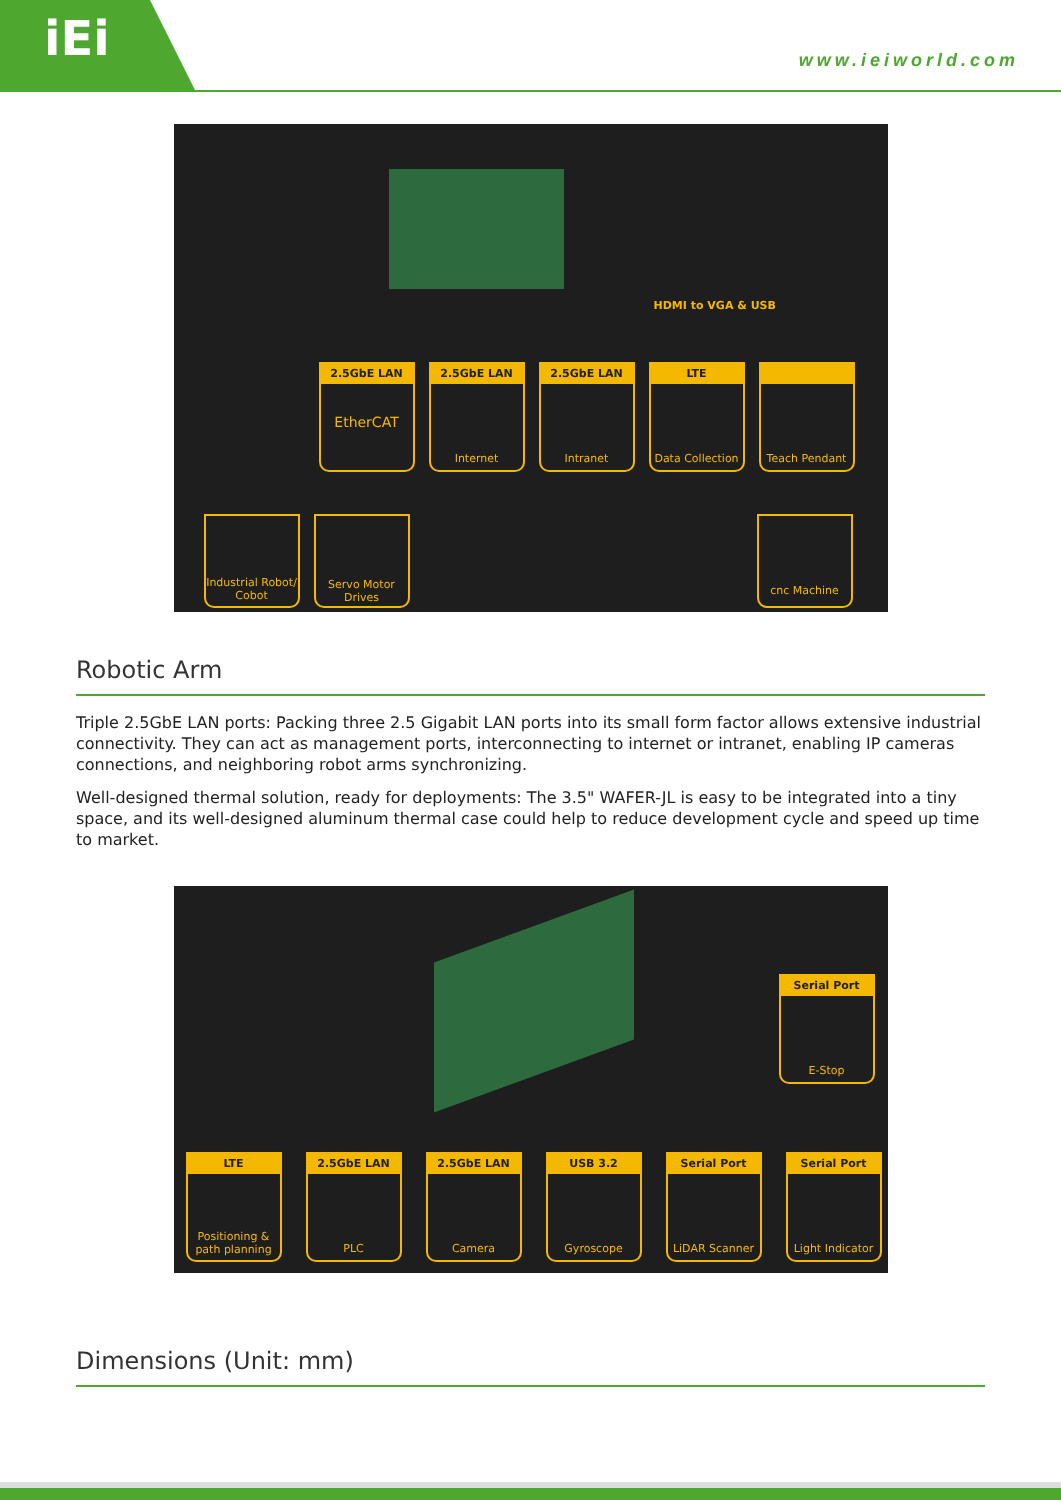iEi
www.ieiworld.com
HDMI to VGA & USB
2.5GbE LAN
EtherCAT
2.5GbE LAN
Internet
2.5GbE LAN
Intranet
LTE
Data Collection
Teach Pendant
Industrial Robot/ Cobot
Servo Motor Drives
cnc Machine
Robotic Arm
Triple 2.5GbE LAN ports: Packing three 2.5 Gigabit LAN ports into its small form factor allows extensive industrial connectivity. They can act as management ports, interconnecting to internet or intranet, enabling IP cameras connections, and neighboring robot arms synchronizing.
Well-designed thermal solution, ready for deployments: The 3.5" WAFER-JL is easy to be integrated into a tiny space, and its well-designed aluminum thermal case could help to reduce development cycle and speed up time to market.
Serial Port
E-Stop
LTE
Positioning & path planning
2.5GbE LAN
PLC
2.5GbE LAN
Camera
USB 3.2
Gyroscope
Serial Port
LiDAR Scanner
Serial Port
Light Indicator
Dimensions (Unit: mm)